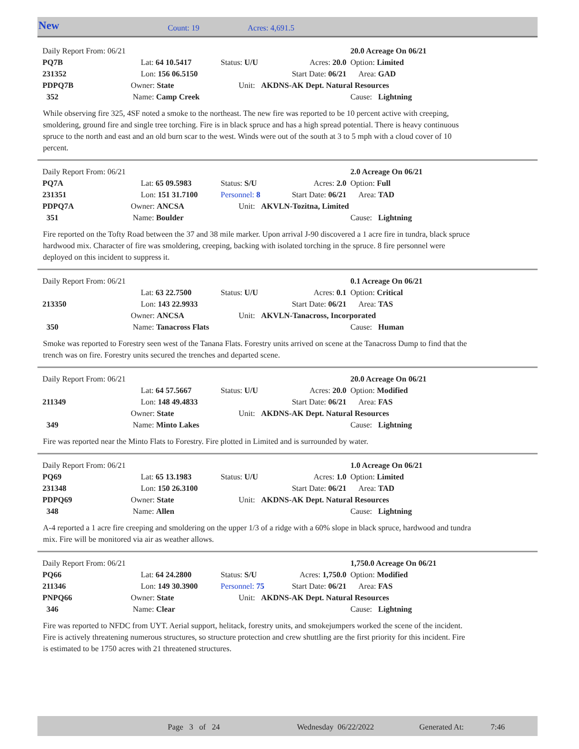New Count: 19 Acres: 4,691.5
| Daily Report From: 06/21 | | | | 20.0 Acreage On 06/21 |
| PQ7B | Lat: 64 10.5417 | Status: U/U | Acres: 20.0 | Option: Limited |
| 231352 | Lon: 156 06.5150 | | Start Date: 06/21 | Area: GAD |
| PDPQ7B | Owner: State | Unit: AKDNS-AK Dept. Natural Resources | | |
| 352 | Name: Camp Creek | | | Cause: Lightning |
While observing fire 325, 4SF noted a smoke to the northeast. The new fire was reported to be 10 percent active with creeping, smoldering, ground fire and single tree torching. Fire is in black spruce and has a high spread potential. There is heavy continuous spruce to the north and east and an old burn scar to the west. Winds were out of the south at 3 to 5 mph with a cloud cover of 10 percent.
| Daily Report From: 06/21 | | | | 2.0 Acreage On 06/21 |
| PQ7A | Lat: 65 09.5983 | Status: S/U | Acres: 2.0 | Option: Full |
| 231351 | Lon: 151 31.7100 | Personnel: 8 | Start Date: 06/21 | Area: TAD |
| PDPQ7A | Owner: ANCSA | Unit: AKVLN-Tozitna, Limited | | |
| 351 | Name: Boulder | | | Cause: Lightning |
Fire reported on the Tofty Road between the 37 and 38 mile marker. Upon arrival J-90 discovered a 1 acre fire in tundra, black spruce hardwood mix. Character of fire was smoldering, creeping, backing with isolated torching in the spruce. 8 fire personnel were deployed on this incident to suppress it.
| Daily Report From: 06/21 | | | | 0.1 Acreage On 06/21 |
| | Lat: 63 22.7500 | Status: U/U | Acres: 0.1 | Option: Critical |
| 213350 | Lon: 143 22.9933 | | Start Date: 06/21 | Area: TAS |
| | Owner: ANCSA | Unit: AKVLN-Tanacross, Incorporated | | |
| 350 | Name: Tanacross Flats | | | Cause: Human |
Smoke was reported to Forestry seen west of the Tanana Flats. Forestry units arrived on scene at the Tanacross Dump to find that the trench was on fire. Forestry units secured the trenches and departed scene.
| Daily Report From: 06/21 | | | | 20.0 Acreage On 06/21 |
| | Lat: 64 57.5667 | Status: U/U | Acres: 20.0 | Option: Modified |
| 211349 | Lon: 148 49.4833 | | Start Date: 06/21 | Area: FAS |
| | Owner: State | Unit: AKDNS-AK Dept. Natural Resources | | |
| 349 | Name: Minto Lakes | | | Cause: Lightning |
Fire was reported near the Minto Flats to Forestry. Fire plotted in Limited and is surrounded by water.
| Daily Report From: 06/21 | | | | 1.0 Acreage On 06/21 |
| PQ69 | Lat: 65 13.1983 | Status: U/U | Acres: 1.0 | Option: Limited |
| 231348 | Lon: 150 26.3100 | | Start Date: 06/21 | Area: TAD |
| PDPQ69 | Owner: State | Unit: AKDNS-AK Dept. Natural Resources | | |
| 348 | Name: Allen | | | Cause: Lightning |
A-4 reported a 1 acre fire creeping and smoldering on the upper 1/3 of a ridge with a 60% slope in black spruce, hardwood and tundra mix. Fire will be monitored via air as weather allows.
| Daily Report From: 06/21 | | | | 1,750.0 Acreage On 06/21 |
| PQ66 | Lat: 64 24.2800 | Status: S/U | Acres: 1,750.0 | Option: Modified |
| 211346 | Lon: 149 30.3900 | Personnel: 75 | Start Date: 06/21 | Area: FAS |
| PNPQ66 | Owner: State | Unit: AKDNS-AK Dept. Natural Resources | | |
| 346 | Name: Clear | | | Cause: Lightning |
Fire was reported to NFDC from UYT. Aerial support, helitack, forestry units, and smokejumpers worked the scene of the incident. Fire is actively threatening numerous structures, so structure protection and crew shuttling are the first priority for this incident. Fire is estimated to be 1750 acres with 21 threatened structures.
Page 3 of 24 Wednesday 06/22/2022 Generated At: 7:46